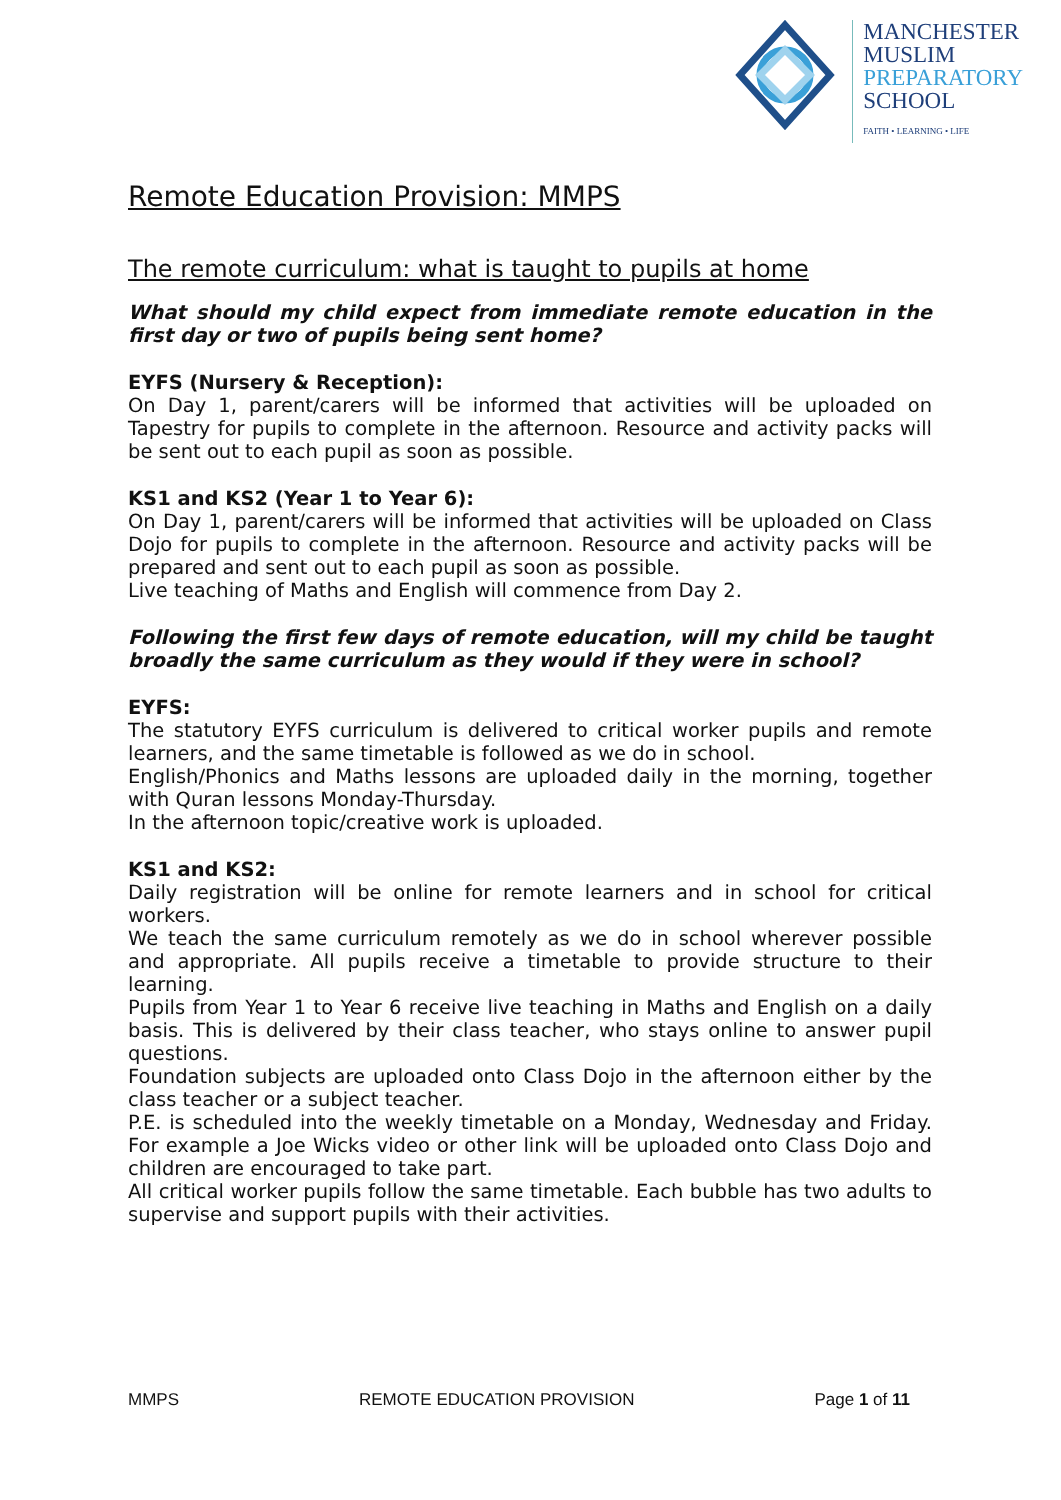MANCHESTER
MUSLIM
PREPARATORY
SCHOOL
FAITH • LEARNING • LIFE
Remote Education Provision: MMPS
The remote curriculum: what is taught to pupils at home
What should my child expect from immediate remote education in the first day or two of pupils being sent home?
EYFS (Nursery & Reception):
On Day 1, parent/carers will be informed that activities will be uploaded on Tapestry for pupils to complete in the afternoon. Resource and activity packs will be sent out to each pupil as soon as possible.
KS1 and KS2 (Year 1 to Year 6):
On Day 1, parent/carers will be informed that activities will be uploaded on Class Dojo for pupils to complete in the afternoon. Resource and activity packs will be prepared and sent out to each pupil as soon as possible.
Live teaching of Maths and English will commence from Day 2.
Following the first few days of remote education, will my child be taught broadly the same curriculum as they would if they were in school?
EYFS:
The statutory EYFS curriculum is delivered to critical worker pupils and remote learners, and the same timetable is followed as we do in school.
English/Phonics and Maths lessons are uploaded daily in the morning, together with Quran lessons Monday-Thursday.
In the afternoon topic/creative work is uploaded.
KS1 and KS2:
Daily registration will be online for remote learners and in school for critical workers.
We teach the same curriculum remotely as we do in school wherever possible and appropriate. All pupils receive a timetable to provide structure to their learning.
Pupils from Year 1 to Year 6 receive live teaching in Maths and English on a daily basis. This is delivered by their class teacher, who stays online to answer pupil questions.
Foundation subjects are uploaded onto Class Dojo in the afternoon either by the class teacher or a subject teacher.
P.E. is scheduled into the weekly timetable on a Monday, Wednesday and Friday. For example a Joe Wicks video or other link will be uploaded onto Class Dojo and children are encouraged to take part.
All critical worker pupils follow the same timetable. Each bubble has two adults to supervise and support pupils with their activities.
MMPS REMOTE EDUCATION PROVISION Page 1 of 11